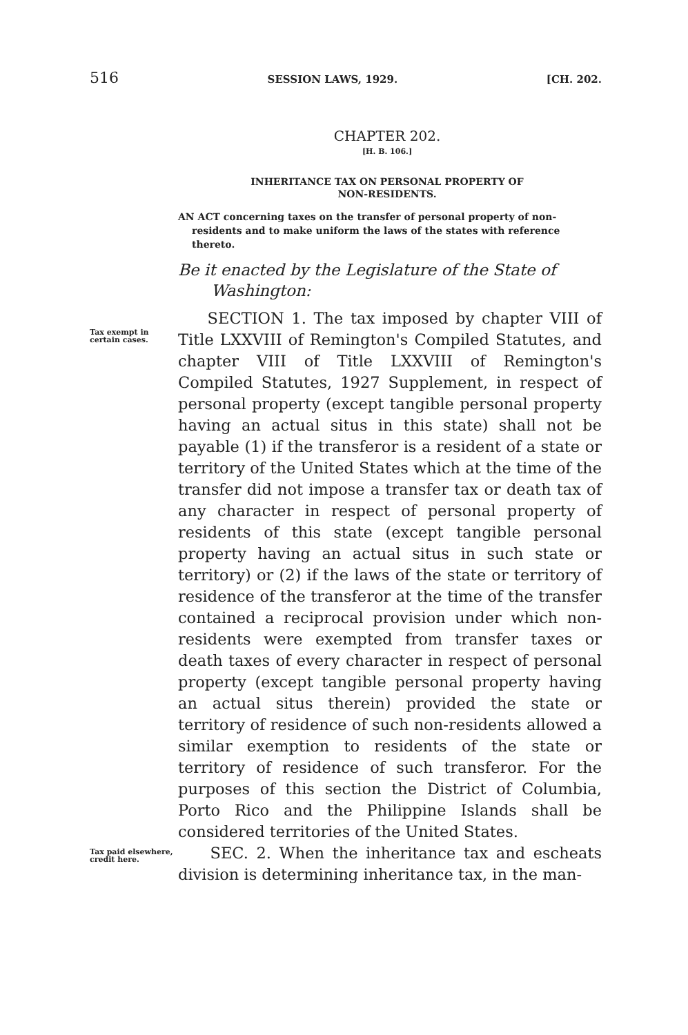516 SESSION LAWS, 1929. [CH. 202.
CHAPTER 202.
[H. B. 106.]
INHERITANCE TAX ON PERSONAL PROPERTY OF
NON-RESIDENTS.
AN ACT concerning taxes on the transfer of personal property of non-residents and to make uniform the laws of the states with reference thereto.
Be it enacted by the Legislature of the State of Washington:
Tax exempt in certain cases.
SECTION 1. The tax imposed by chapter VIII of Title LXXVIII of Remington's Compiled Statutes, and chapter VIII of Title LXXVIII of Remington's Compiled Statutes, 1927 Supplement, in respect of personal property (except tangible personal property having an actual situs in this state) shall not be payable (1) if the transferor is a resident of a state or territory of the United States which at the time of the transfer did not impose a transfer tax or death tax of any character in respect of personal property of residents of this state (except tangible personal property having an actual situs in such state or territory) or (2) if the laws of the state or territory of residence of the transferor at the time of the transfer contained a reciprocal provision under which non-residents were exempted from transfer taxes or death taxes of every character in respect of personal property (except tangible personal property having an actual situs therein) provided the state or territory of residence of such non-residents allowed a similar exemption to residents of the state or territory of residence of such transferor. For the purposes of this section the District of Columbia, Porto Rico and the Philippine Islands shall be considered territories of the United States.
Tax paid elsewhere, credit here.
SEC. 2. When the inheritance tax and escheats division is determining inheritance tax, in the man-